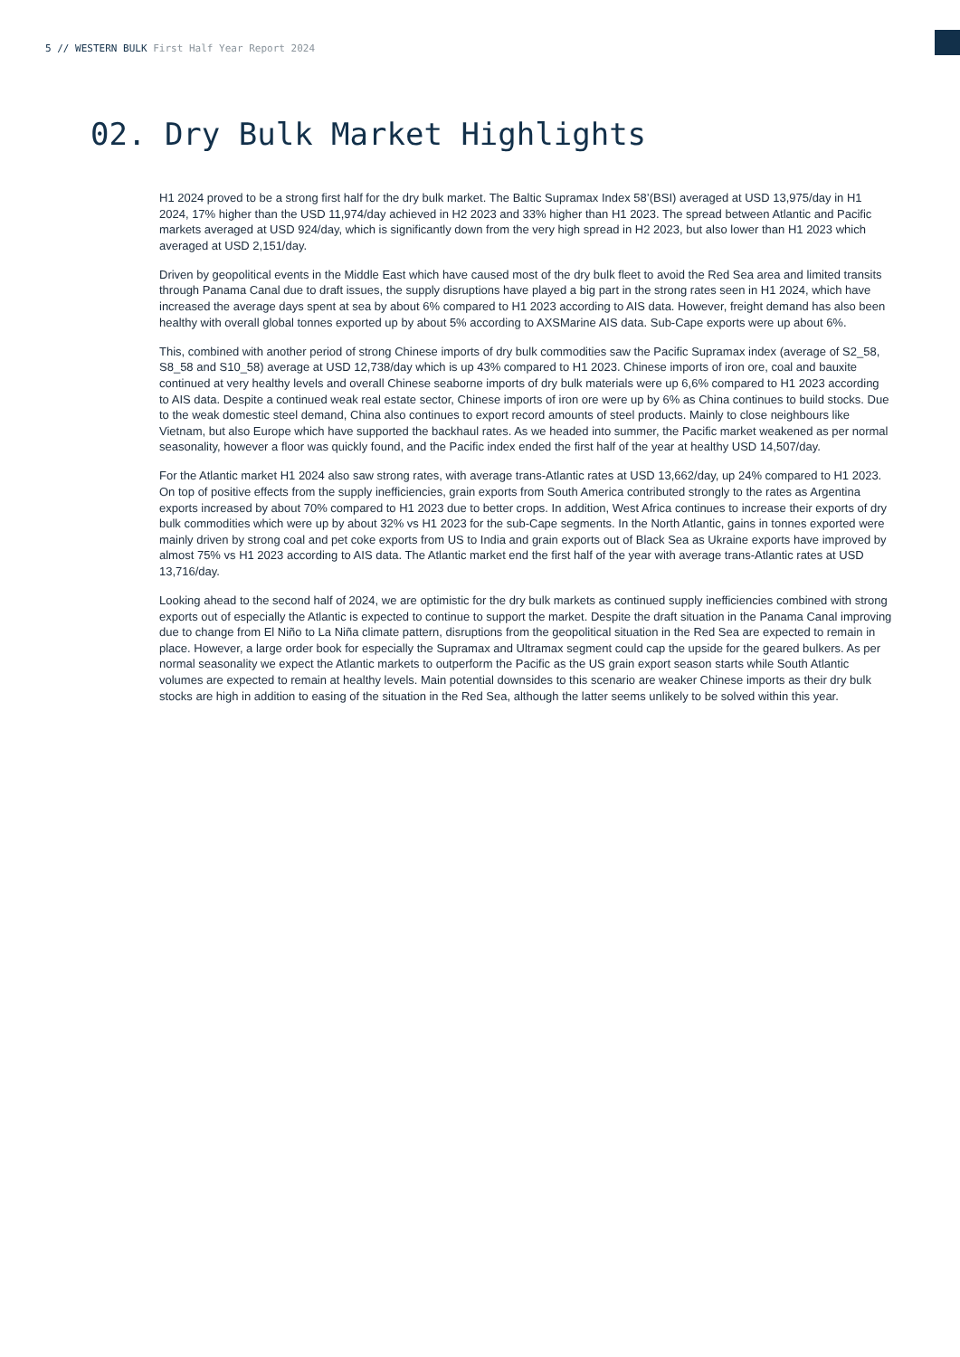5 // WESTERN BULK First Half Year Report 2024
02. Dry Bulk Market Highlights
H1 2024 proved to be a strong first half for the dry bulk market. The Baltic Supramax Index 58’(BSI) averaged at USD 13,975/day in H1 2024, 17% higher than the USD 11,974/day achieved in H2 2023 and 33% higher than H1 2023. The spread between Atlantic and Pacific markets averaged at USD 924/day, which is significantly down from the very high spread in H2 2023, but also lower than H1 2023 which averaged at USD 2,151/day.
Driven by geopolitical events in the Middle East which have caused most of the dry bulk fleet to avoid the Red Sea area and limited transits through Panama Canal due to draft issues, the supply disruptions have played a big part in the strong rates seen in H1 2024, which have increased the average days spent at sea by about 6% compared to H1 2023 according to AIS data. However, freight demand has also been healthy with overall global tonnes exported up by about 5% according to AXSMarine AIS data. Sub-Cape exports were up about 6%.
This, combined with another period of strong Chinese imports of dry bulk commodities saw the Pacific Supramax index (average of S2_58, S8_58 and S10_58) average at USD 12,738/day which is up 43% compared to H1 2023. Chinese imports of iron ore, coal and bauxite continued at very healthy levels and overall Chinese seaborne imports of dry bulk materials were up 6,6% compared to H1 2023 according to AIS data. Despite a continued weak real estate sector, Chinese imports of iron ore were up by 6% as China continues to build stocks. Due to the weak domestic steel demand, China also continues to export record amounts of steel products. Mainly to close neighbours like Vietnam, but also Europe which have supported the backhaul rates. As we headed into summer, the Pacific market weakened as per normal seasonality, however a floor was quickly found, and the Pacific index ended the first half of the year at healthy USD 14,507/day.
For the Atlantic market H1 2024 also saw strong rates, with average trans-Atlantic rates at USD 13,662/day, up 24% compared to H1 2023. On top of positive effects from the supply inefficiencies, grain exports from South America contributed strongly to the rates as Argentina exports increased by about 70% compared to H1 2023 due to better crops. In addition, West Africa continues to increase their exports of dry bulk commodities which were up by about 32% vs H1 2023 for the sub-Cape segments. In the North Atlantic, gains in tonnes exported were mainly driven by strong coal and pet coke exports from US to India and grain exports out of Black Sea as Ukraine exports have improved by almost 75% vs H1 2023 according to AIS data. The Atlantic market end the first half of the year with average trans-Atlantic rates at USD 13,716/day.
Looking ahead to the second half of 2024, we are optimistic for the dry bulk markets as continued supply inefficiencies combined with strong exports out of especially the Atlantic is expected to continue to support the market. Despite the draft situation in the Panama Canal improving due to change from El Niño to La Niña climate pattern, disruptions from the geopolitical situation in the Red Sea are expected to remain in place. However, a large order book for especially the Supramax and Ultramax segment could cap the upside for the geared bulkers. As per normal seasonality we expect the Atlantic markets to outperform the Pacific as the US grain export season starts while South Atlantic volumes are expected to remain at healthy levels. Main potential downsides to this scenario are weaker Chinese imports as their dry bulk stocks are high in addition to easing of the situation in the Red Sea, although the latter seems unlikely to be solved within this year.